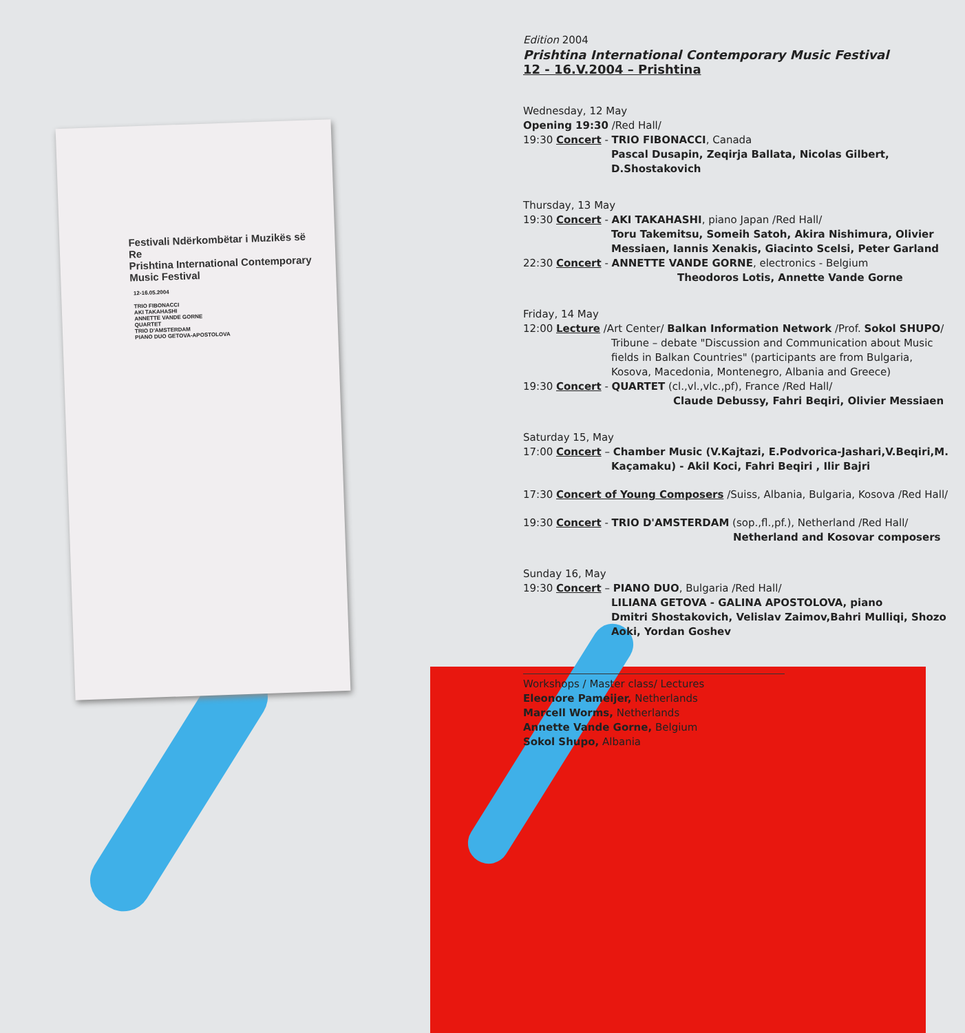Festivali Ndërkombëtar i Muzikës së Re
Prishtina International Contemporary Music Festival
12-16.05.2004
TRIO FIBONACCI
AKI TAKAHASHI
ANNETTE VANDE GORNE
QUARTET
TRIO D'AMSTERDAM
PIANO DUO GETOVA-APOSTOLOVA
Edition 2004
Prishtina International Contemporary Music Festival
12 - 16.V.2004 – Prishtina
Wednesday, 12 May
Opening 19:30 /Red Hall/
19:30 Concert - TRIO FIBONACCI, Canada
Pascal Dusapin, Zeqirja Ballata, Nicolas Gilbert, D.Shostakovich
Thursday, 13 May
19:30 Concert - AKI TAKAHASHI, piano Japan /Red Hall/
Toru Takemitsu, Someih Satoh, Akira Nishimura, Olivier Messiaen, Iannis Xenakis, Giacinto Scelsi, Peter Garland
22:30 Concert - ANNETTE VANDE GORNE, electronics - Belgium
Theodoros Lotis, Annette Vande Gorne
Friday, 14 May
12:00 Lecture /Art Center/ Balkan Information Network /Prof. Sokol SHUPO/
Tribune – debate "Discussion and Communication about Music fields in Balkan Countries" (participants are from Bulgaria, Kosova, Macedonia, Montenegro, Albania and Greece)
19:30 Concert - QUARTET (cl.,vl.,vlc.,pf), France /Red Hall/
Claude Debussy, Fahri Beqiri, Olivier Messiaen
Saturday 15, May
17:00 Concert – Chamber Music (V.Kajtazi, E.Podvorica-Jashari,V.Beqiri,M.
Kaçamaku) - Akil Koci, Fahri Beqiri , Ilir Bajri
17:30 Concert of Young Composers /Suiss, Albania, Bulgaria, Kosova /Red Hall/
19:30 Concert - TRIO D'AMSTERDAM (sop.,fl.,pf.), Netherland /Red Hall/
Netherland and Kosovar composers
Sunday 16, May
19:30 Concert – PIANO DUO, Bulgaria /Red Hall/
LILIANA GETOVA - GALINA APOSTOLOVA, piano
Dmitri Shostakovich, Velislav Zaimov,Bahri Mulliqi, Shozo Aoki, Yordan Goshev
Workshops / Master class/ Lectures
Eleonore Pameijer, Netherlands
Marcell Worms, Netherlands
Annette Vande Gorne, Belgium
Sokol Shupo, Albania